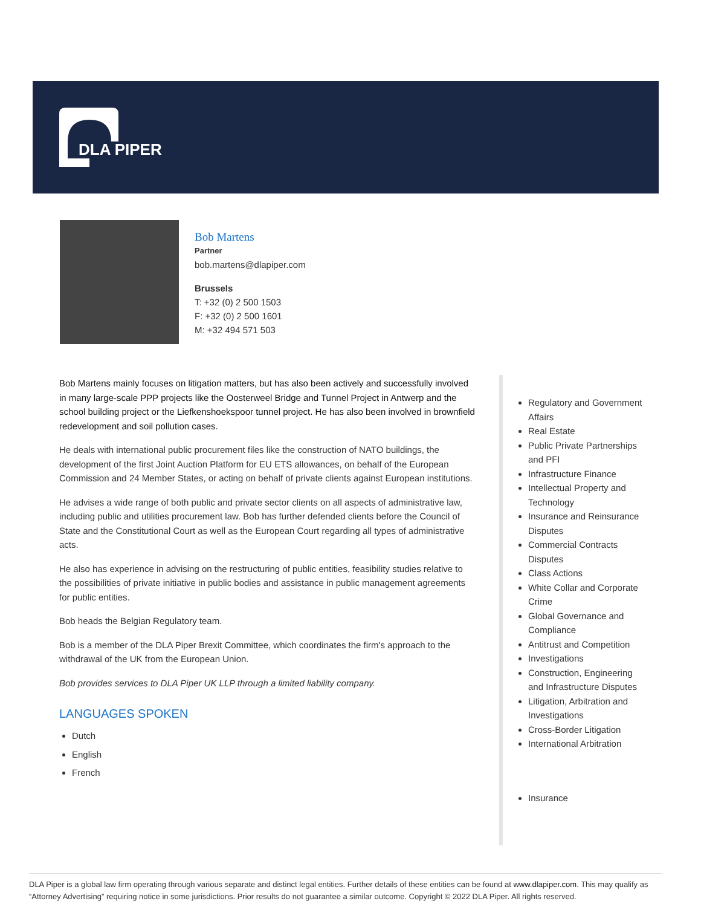DLA PIPER
Bob Martens
Partner
bob.martens@dlapiper.com
Brussels
T: +32 (0) 2 500 1503
F: +32 (0) 2 500 1601
M: +32 494 571 503
Bob Martens mainly focuses on litigation matters, but has also been actively and successfully involved in many large-scale PPP projects like the Oosterweel Bridge and Tunnel Project in Antwerp and the school building project or the Liefkenshoekspoor tunnel project. He has also been involved in brownfield redevelopment and soil pollution cases.
He deals with international public procurement files like the construction of NATO buildings, the development of the first Joint Auction Platform for EU ETS allowances, on behalf of the European Commission and 24 Member States, or acting on behalf of private clients against European institutions.
He advises a wide range of both public and private sector clients on all aspects of administrative law, including public and utilities procurement law. Bob has further defended clients before the Council of State and the Constitutional Court as well as the European Court regarding all types of administrative acts.
He also has experience in advising on the restructuring of public entities, feasibility studies relative to the possibilities of private initiative in public bodies and assistance in public management agreements for public entities.
Bob heads the Belgian Regulatory team.
Bob is a member of the DLA Piper Brexit Committee, which coordinates the firm's approach to the withdrawal of the UK from the European Union.
Bob provides services to DLA Piper UK LLP through a limited liability company.
LANGUAGES SPOKEN
Dutch
English
French
Regulatory and Government Affairs
Real Estate
Public Private Partnerships and PFI
Infrastructure Finance
Intellectual Property and Technology
Insurance and Reinsurance Disputes
Commercial Contracts Disputes
Class Actions
White Collar and Corporate Crime
Global Governance and Compliance
Antitrust and Competition
Investigations
Construction, Engineering and Infrastructure Disputes
Litigation, Arbitration and Investigations
Cross-Border Litigation
International Arbitration
Insurance
DLA Piper is a global law firm operating through various separate and distinct legal entities. Further details of these entities can be found at www.dlapiper.com. This may qualify as “Attorney Advertising” requiring notice in some jurisdictions. Prior results do not guarantee a similar outcome. Copyright © 2022 DLA Piper. All rights reserved.